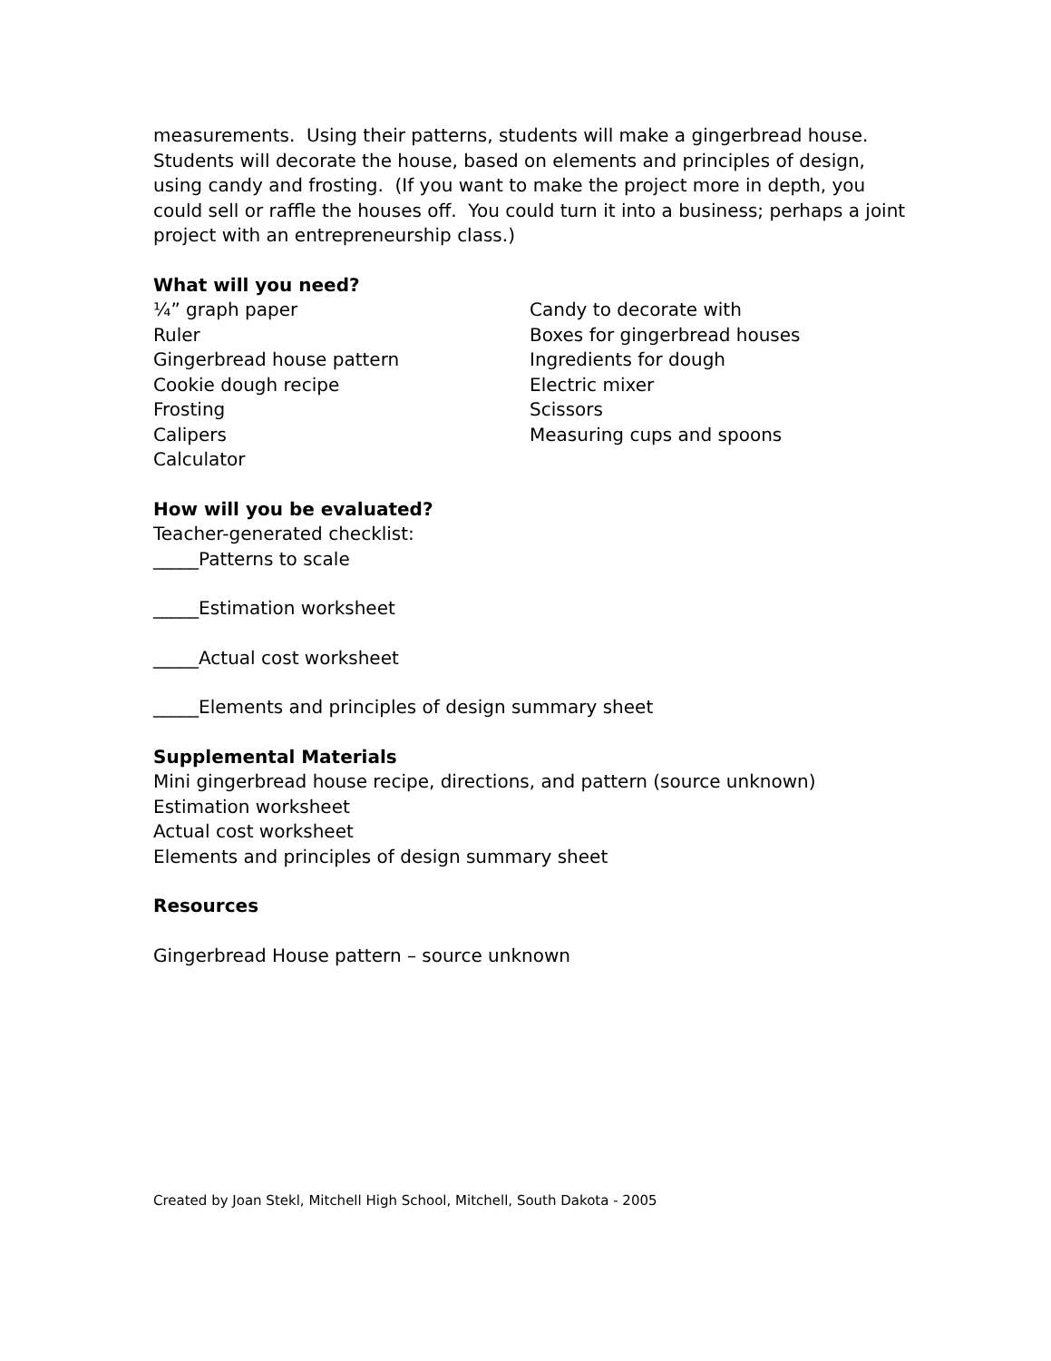measurements. Using their patterns, students will make a gingerbread house. Students will decorate the house, based on elements and principles of design, using candy and frosting. (If you want to make the project more in depth, you could sell or raffle the houses off. You could turn it into a business; perhaps a joint project with an entrepreneurship class.)
What will you need?
¼” graph paper
Ruler
Gingerbread house pattern
Cookie dough recipe
Frosting
Calipers
Calculator
Candy to decorate with
Boxes for gingerbread houses
Ingredients for dough
Electric mixer
Scissors
Measuring cups and spoons
How will you be evaluated?
Teacher-generated checklist:
_____Patterns to scale
_____Estimation worksheet
_____Actual cost worksheet
_____Elements and principles of design summary sheet
Supplemental Materials
Mini gingerbread house recipe, directions, and pattern (source unknown)
Estimation worksheet
Actual cost worksheet
Elements and principles of design summary sheet
Resources
Gingerbread House pattern – source unknown
Created by Joan Stekl, Mitchell High School, Mitchell, South Dakota - 2005